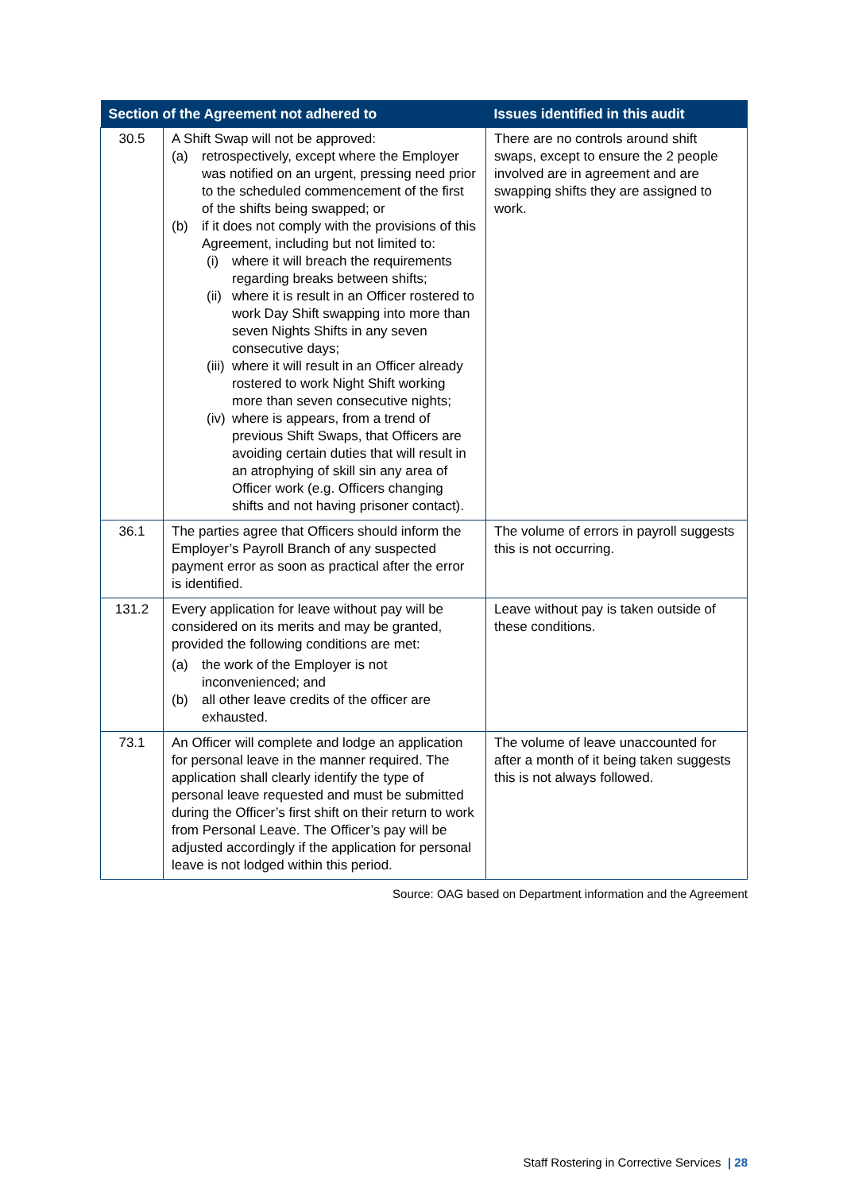| Section of the Agreement not adhered to | | Issues identified in this audit |
| --- | --- | --- |
| 30.5 | A Shift Swap will not be approved: (a) retrospectively, except where the Employer was notified on an urgent, pressing need prior to the scheduled commencement of the first of the shifts being swapped; or (b) if it does not comply with the provisions of this Agreement, including but not limited to: (i) where it will breach the requirements regarding breaks between shifts; (ii) where it is result in an Officer rostered to work Day Shift swapping into more than seven Nights Shifts in any seven consecutive days; (iii) where it will result in an Officer already rostered to work Night Shift working more than seven consecutive nights; (iv) where is appears, from a trend of previous Shift Swaps, that Officers are avoiding certain duties that will result in an atrophying of skill sin any area of Officer work (e.g. Officers changing shifts and not having prisoner contact). | There are no controls around shift swaps, except to ensure the 2 people involved are in agreement and are swapping shifts they are assigned to work. |
| 36.1 | The parties agree that Officers should inform the Employer’s Payroll Branch of any suspected payment error as soon as practical after the error is identified. | The volume of errors in payroll suggests this is not occurring. |
| 131.2 | Every application for leave without pay will be considered on its merits and may be granted, provided the following conditions are met: (a) the work of the Employer is not inconvenienced; and (b) all other leave credits of the officer are exhausted. | Leave without pay is taken outside of these conditions. |
| 73.1 | An Officer will complete and lodge an application for personal leave in the manner required. The application shall clearly identify the type of personal leave requested and must be submitted during the Officer’s first shift on their return to work from Personal Leave. The Officer’s pay will be adjusted accordingly if the application for personal leave is not lodged within this period. | The volume of leave unaccounted for after a month of it being taken suggests this is not always followed. |
Source: OAG based on Department information and the Agreement
Staff Rostering in Corrective Services | 28